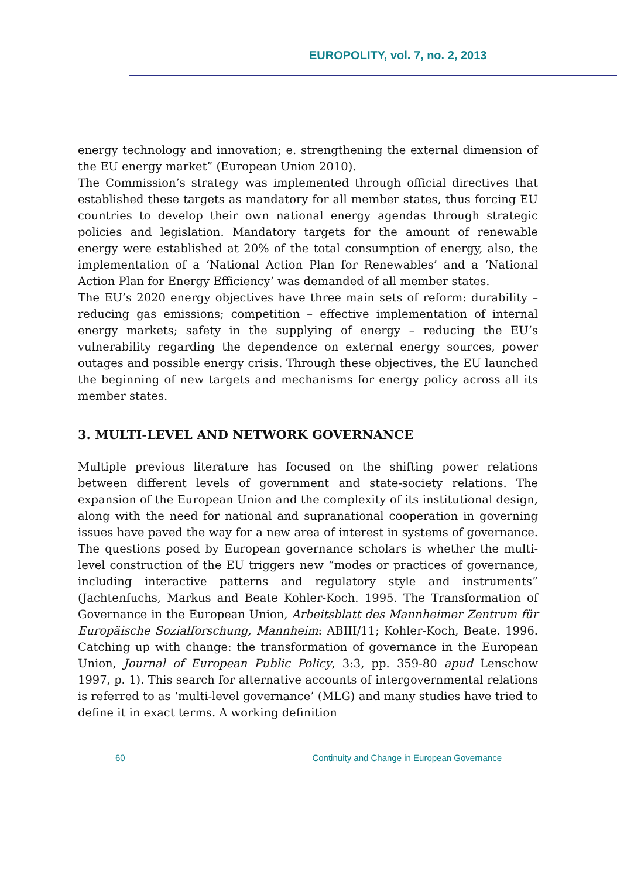EUROPOLITY, vol. 7, no. 2, 2013
energy technology and innovation; e. strengthening the external dimension of the EU energy market” (European Union 2010).
The Commission’s strategy was implemented through official directives that established these targets as mandatory for all member states, thus forcing EU countries to develop their own national energy agendas through strategic policies and legislation. Mandatory targets for the amount of renewable energy were established at 20% of the total consumption of energy, also, the implementation of a ‘National Action Plan for Renewables’ and a ‘National Action Plan for Energy Efficiency’ was demanded of all member states.
The EU’s 2020 energy objectives have three main sets of reform: durability – reducing gas emissions; competition – effective implementation of internal energy markets; safety in the supplying of energy – reducing the EU’s vulnerability regarding the dependence on external energy sources, power outages and possible energy crisis. Through these objectives, the EU launched the beginning of new targets and mechanisms for energy policy across all its member states.
3. MULTI-LEVEL AND NETWORK GOVERNANCE
Multiple previous literature has focused on the shifting power relations between different levels of government and state-society relations. The expansion of the European Union and the complexity of its institutional design, along with the need for national and supranational cooperation in governing issues have paved the way for a new area of interest in systems of governance. The questions posed by European governance scholars is whether the multi-level construction of the EU triggers new “modes or practices of governance, including interactive patterns and regulatory style and instruments” (Jachtenfuchs, Markus and Beate Kohler-Koch. 1995. The Transformation of Governance in the European Union, Arbeitsblatt des Mannheimer Zentrum für Europäische Sozialforschung, Mannheim: ABIII/11; Kohler-Koch, Beate. 1996. Catching up with change: the transformation of governance in the European Union, Journal of European Public Policy, 3:3, pp. 359-80 apud Lenschow 1997, p. 1). This search for alternative accounts of intergovernmental relations is referred to as ‘multi-level governance’ (MLG) and many studies have tried to define it in exact terms. A working definition
60 Continuity and Change in European Governance